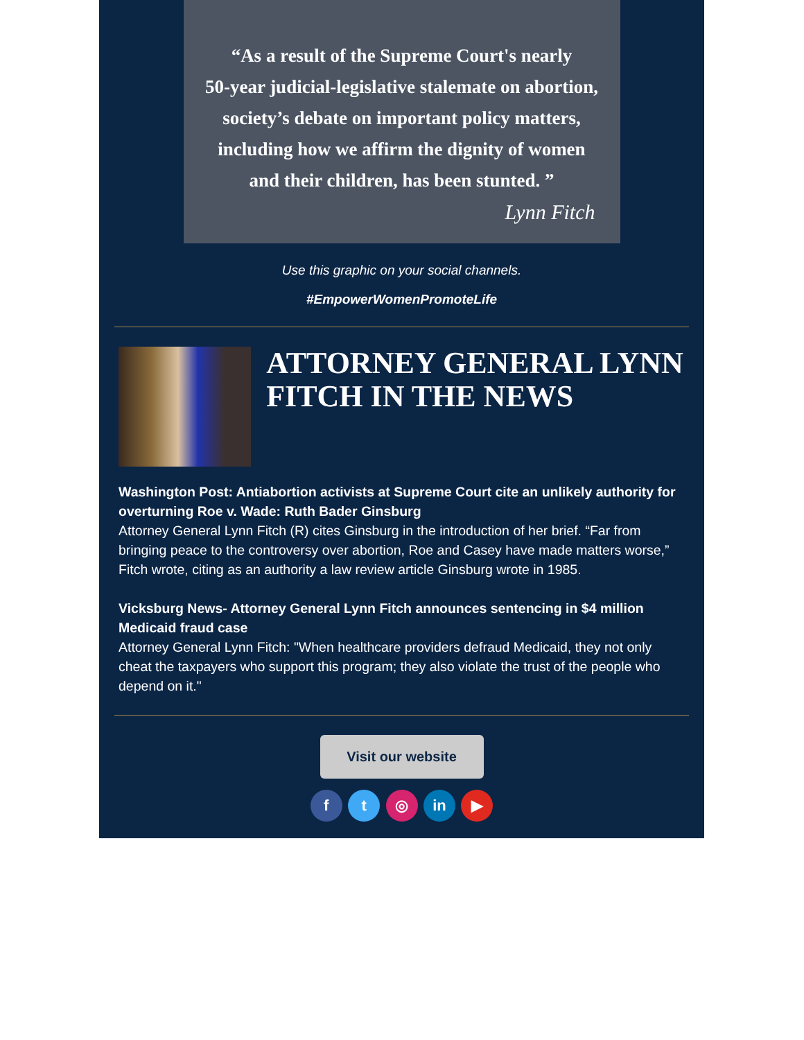“As a result of the Supreme Court's nearly
50-year judicial-legislative stalemate on abortion,
society’s debate on important policy matters,
including how we affirm the dignity of women
and their children, has been stunted. ”
Lynn Fitch
Use this graphic on your social channels.
#EmpowerWomenPromoteLife
ATTORNEY GENERAL LYNN FITCH IN THE NEWS
Washington Post: Antiabortion activists at Supreme Court cite an unlikely authority for overturning Roe v. Wade: Ruth Bader Ginsburg
Attorney General Lynn Fitch (R) cites Ginsburg in the introduction of her brief. “Far from bringing peace to the controversy over abortion, Roe and Casey have made matters worse,” Fitch wrote, citing as an authority a law review article Ginsburg wrote in 1985.
Vicksburg News- Attorney General Lynn Fitch announces sentencing in $4 million Medicaid fraud case
Attorney General Lynn Fitch: "When healthcare providers defraud Medicaid, they not only cheat the taxpayers who support this program; they also violate the trust of the people who depend on it."
Visit our website
f t ◎ in ▶